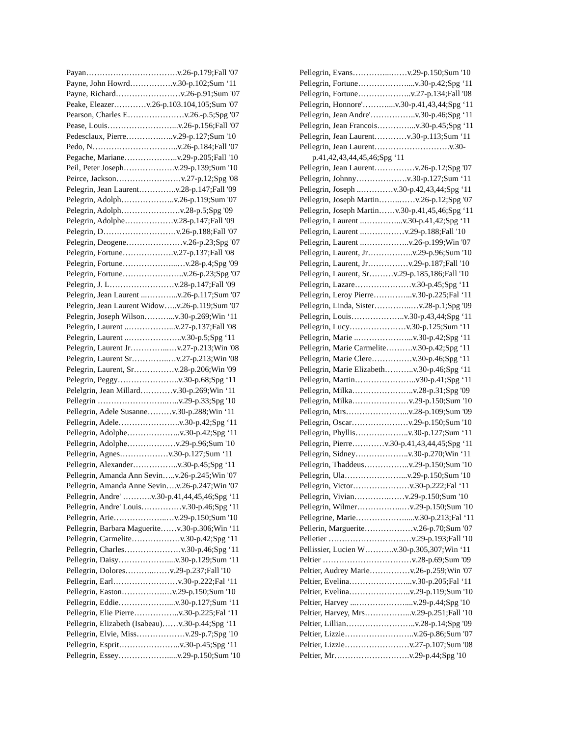Payan…………………………….v.26-p.179;Fall '07
Payne, John Howrd…………….v.30-p.102;Sum ‘11
Payne, Richard……………………v.26-p.91;Sum '07
Peake, Eleazer…………v.26-p.103.104,105;Sum '07
Pearson, Charles E…………………v.26.-p.5;Spg '07
Pease, Louis……………………...v.26-p.156;Fall '07
Pedesclaux, Pierre………….…..v.29-p.127;Sum '10
Pedo, N…………………………..v.26-p.184;Fall '07
Pegache, Mariane………………..v.29-p.205;Fall '10
Peil, Peter Joseph……………….v.29-p.139;Sum '10
Peirce, Jackson……………………v.27-p.12;Spg '08
Pelegrin, Jean Laurent…………..v.28-p.147;Fall '09
Pelegrin, Adolph………………..v.26-p.119;Sum '07
Pelegrin, Adolph………………….v.28-p.5;Spg '09
Pelegrin, Adolphe………………v.28-p.147;Fall '09
Pelegrin, D………………………v.26-p.188;Fall '07
Pelegrin, Deogene…………………v.26-p.23;Spg '07
Pelegrin, Fortune……………….v.27-p.137;Fall '08
Pelegrin, Fortune………………...…v.28-p.4;Spg '09
Pelegrin, Fortune…………………..v.26-p.23;Spg '07
Pelegrin, J. L……………………v.28-p.147;Fall '09
Pelegrin, Jean Laurent ...………...v.26-p.117;Sum '07
Pelegrin, Jean Laurent Widow…..v.26-p.119;Sum '07
Pelegrin, Joseph Wilson………...v.30-p.269;Win ‘11
Pelegrin, Laurent ..……………...v.27-p.137;Fall '08
Pelegrin, Laurent ..………………..v.30-p.5;Spg ‘11
Pelegrin, Laurent Jr…………...…v.27-p.213;Win '08
Pelegrin, Laurent Sr…………..…v.27-p.213;Win '08
Pelegrin, Laurent, Sr……………v.28-p.206;Win '09
Pelegrin, Peggy…………………..v.30-p.68;Spg ‘11
Pelelgrin, Jean Millard…………v.30-p.269;Win ‘11
Pellegrin ……………………..…..v.29-p.33;Spg '10
Pellegrin, Adele Susanne………v.30-p.288;Win ‘11
Pellegrin, Adele…………………..v.30-p.42;Spg ‘11
Pellegrin, Adolphe………………..v.30-p.42;Spg ‘11
Pellegrin, Adolphe………………v.29-p.96;Sum '10
Pellegrin, Agnes………………v.30-p.127;Sum ‘11
Pellegrin, Alexander……………..v.30-p.45;Spg ‘11
Pellegrin, Amanda Ann Sevin…..v.26-p.245;Win '07
Pellegrin, Amanda Anne Sevin….v.26-p.247;Win '07
Pellegrin, Andre' ………..v.30-p.41,44,45,46;Spg ‘11
Pellegrin, Andre' Louis……………v.30-p.46;Spg ‘11
Pellegrin, Arie………………..…v.29-p.150;Sum '10
Pellegrin, Barbara Maguerite……v.30-p.306;Win ‘11
Pellegrin, Carmelite………………v.30-p.42;Spg ‘11
Pellegrin, Charles…………………v.30-p.46;Spg ‘11
Pellegrin, Daisy………………....v.30-p.129;Sum ‘11
Pellegrin, Dolores………..……v.29-p.237;Fall '10
Pellegrin, Earl……………………v.30-p.222;Fal ‘11
Pellegrin, Easton…………….…v.29-p.150;Sum '10
Pellegrin, Eddie………………....v.30-p.127;Sum ‘11
Pellegrin, Elie Pierre……………..v.30-p.225;Fal ‘11
Pellegrin, Elizabeth (Isabeau)……v.30-p.44;Spg ‘11
Pellegrin, Elvie, Miss………………v.29-p.7;Spg '10
Pellegrin, Esprit…………………..v.30-p.45;Spg ‘11
Pellegrin, Essey……………….....v.29-p.150;Sum '10
Pellegrin, Evans…………...……v.29-p.150;Sum '10
Pellegrin, Fortune………………....v.30-p.42;Spg ‘11
Pellegrin, Fortune………………..v.27-p.134;Fall '08
Pellegrin, Honnore'………....v.30-p.41,43,44;Spg ‘11
Pellegrin, Jean Andre'……………..v.30-p.46;Spg ‘11
Pellegrin, Jean Francois…………...v.30-p.45;Spg ‘11
Pellegrin, Jean Laurent…………v.30-p.113;Sum ‘11
Pellegrin, Jean Laurent……………………….v.30-
p.41,42,43,44,45,46;Spg ‘11
Pellegrin, Jean Laurent……………v.26-p.12;Spg '07
Pellegrin, Johnny……………….v.30-p.127;Sum ‘11
Pellegrin, Joseph ..…………v.30-p.42,43,44;Spg ‘11
Pellegrin, Joseph Martin……..……v.26-p.12;Spg '07
Pellegrin, Joseph Martin……v.30-p.41,45,46;Spg ‘11
Pellegrin, Laurent ..…………...v.30-p.41,42;Spg ‘11
Pellegrin, Laurent ..……………v.29-p.188;Fall '10
Pellegrin, Laurent ..……………..v.26-p.199;Win '07
Pellegrin, Laurent, Jr……………..v.29-p.96;Sum '10
Pellegrin, Laurent, Jr……………v.29-p.187;Fall '10
Pellegrin, Laurent, Sr………v.29-p.185,186;Fall '10
Pellegrin, Lazare…………………v.30-p.45;Spg ‘11
Pellegrin, Leroy Pierre…………...v.30-p.225;Fal ‘11
Pellegrin, Linda, Sister…………..…v.28-p.1;Spg '09
Pellegrin, Louis………………..v.30-p.43,44;Spg ‘11
Pellegrin, Lucy…………………v.30-p.125;Sum ‘11
Pellegrin, Marie ..………………...v.30-p.42;Spg ‘11
Pellegrin, Marie Carmelite……….v.30-p.42;Spg ‘11
Pellegrin, Marie Clere……………v.30-p.46;Spg ‘11
Pellegrin, Marie Elizabeth………..v.30-p.46;Spg ‘11
Pellegrin, Martin…………………..v30-p.41;Spg ‘11
Pellegrin, Milka…………………..v.28-p.31;Spg '09
Pellegrin, Milka…………………v.29-p.150;Sum '10
Pellegrin, Mrs…………………...v.28-p.109;Sum '09
Pellegrin, Oscar…………………v.29-p.150;Sum '10
Pellegrin, Phyllis………………..v.30-p.127;Sum ‘11
Pellegrin, Pierre…………v.30-p.41,43,44,45;Spg ‘11
Pellegrin, Sidney………………..v.30-p.270;Win ‘11
Pellegrin, Thaddeus……………..v.29-p.150;Sum '10
Pellegrin, Ula…………………...v.29-p.150;Sum '10
Pellegrin, Victor…………………v.30-p.222;Fal ‘11
Pellegrin, Vivian………….……v.29-p.150;Sum '10
Pellegrin, Wilmer……………..…v.29-p.150;Sum '10
Pellegrine, Marie……………….....v.30-p.213;Fal ‘11
Pellerin, Marguerite………………v.26-p.70;Sum '07
Pelletier ……………………….…v.29-p.193;Fall '10
Pellissier, Lucien W………..v.30-p.305,307;Win ‘11
Peltier ……………………………v.28-p.69;Sum '09
Peltier, Audrey Marie……………v.26-p.259;Win '07
Peltier, Evelina…………………...v.30-p.205;Fal ‘11
Peltier, Evelina…………………..v.29-p.119;Sum '10
Peltier, Harvey ...………………....v.29-p.44;Spg '10
Peltier, Harvey, Mrs……………...v.29-p.251;Fall '10
Peltier, Lillian……………………..v.28-p.14;Spg '09
Peltier, Lizzie……………………..v.26-p.86;Sum '07
Peltier, Lizzie……………………v.27-p.107;Sum '08
Peltier, Mr……………………….v.29-p.44;Spg '10